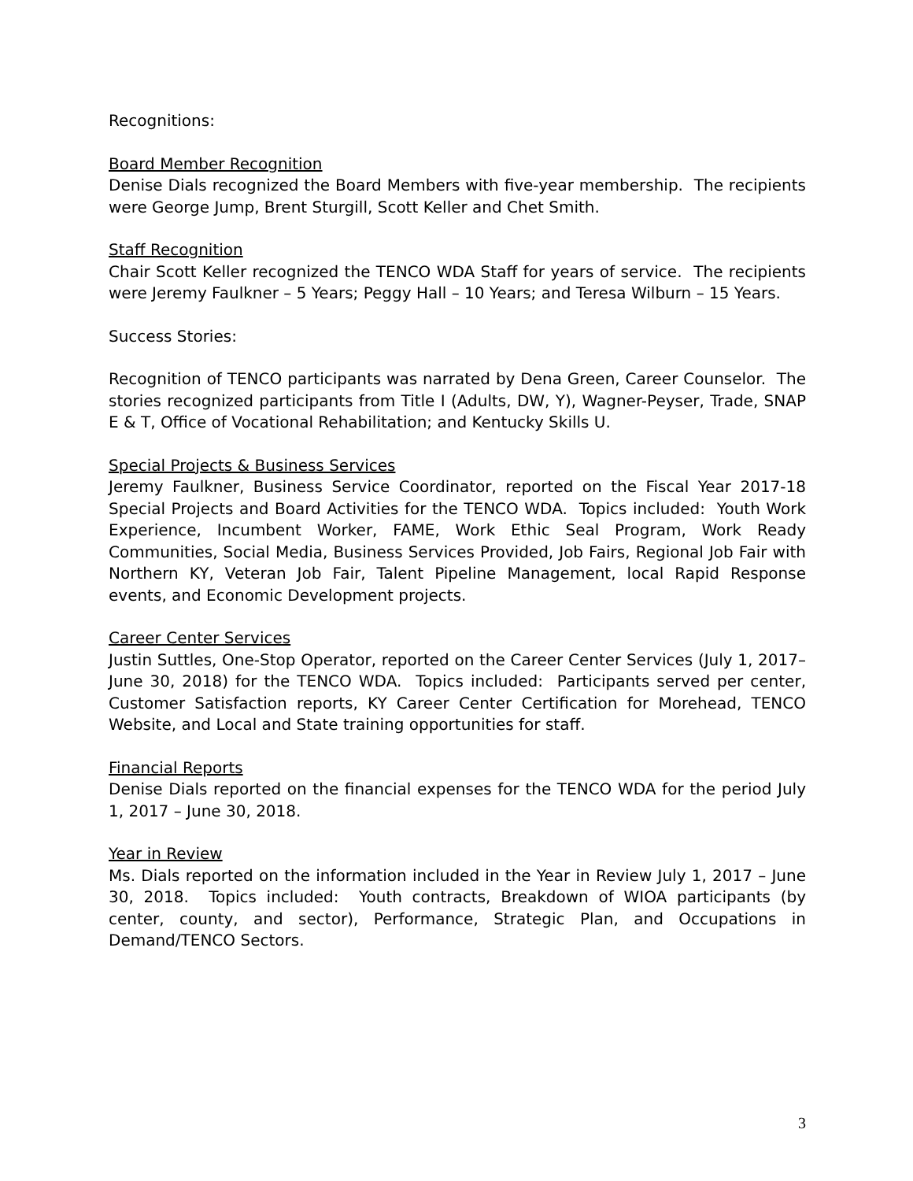Recognitions:
Board Member Recognition
Denise Dials recognized the Board Members with five-year membership. The recipients were George Jump, Brent Sturgill, Scott Keller and Chet Smith.
Staff Recognition
Chair Scott Keller recognized the TENCO WDA Staff for years of service. The recipients were Jeremy Faulkner – 5 Years; Peggy Hall – 10 Years; and Teresa Wilburn – 15 Years.
Success Stories:
Recognition of TENCO participants was narrated by Dena Green, Career Counselor. The stories recognized participants from Title I (Adults, DW, Y), Wagner-Peyser, Trade, SNAP E & T, Office of Vocational Rehabilitation; and Kentucky Skills U.
Special Projects & Business Services
Jeremy Faulkner, Business Service Coordinator, reported on the Fiscal Year 2017-18 Special Projects and Board Activities for the TENCO WDA. Topics included: Youth Work Experience, Incumbent Worker, FAME, Work Ethic Seal Program, Work Ready Communities, Social Media, Business Services Provided, Job Fairs, Regional Job Fair with Northern KY, Veteran Job Fair, Talent Pipeline Management, local Rapid Response events, and Economic Development projects.
Career Center Services
Justin Suttles, One-Stop Operator, reported on the Career Center Services (July 1, 2017– June 30, 2018) for the TENCO WDA. Topics included: Participants served per center, Customer Satisfaction reports, KY Career Center Certification for Morehead, TENCO Website, and Local and State training opportunities for staff.
Financial Reports
Denise Dials reported on the financial expenses for the TENCO WDA for the period July 1, 2017 – June 30, 2018.
Year in Review
Ms. Dials reported on the information included in the Year in Review July 1, 2017 – June 30, 2018. Topics included: Youth contracts, Breakdown of WIOA participants (by center, county, and sector), Performance, Strategic Plan, and Occupations in Demand/TENCO Sectors.
3